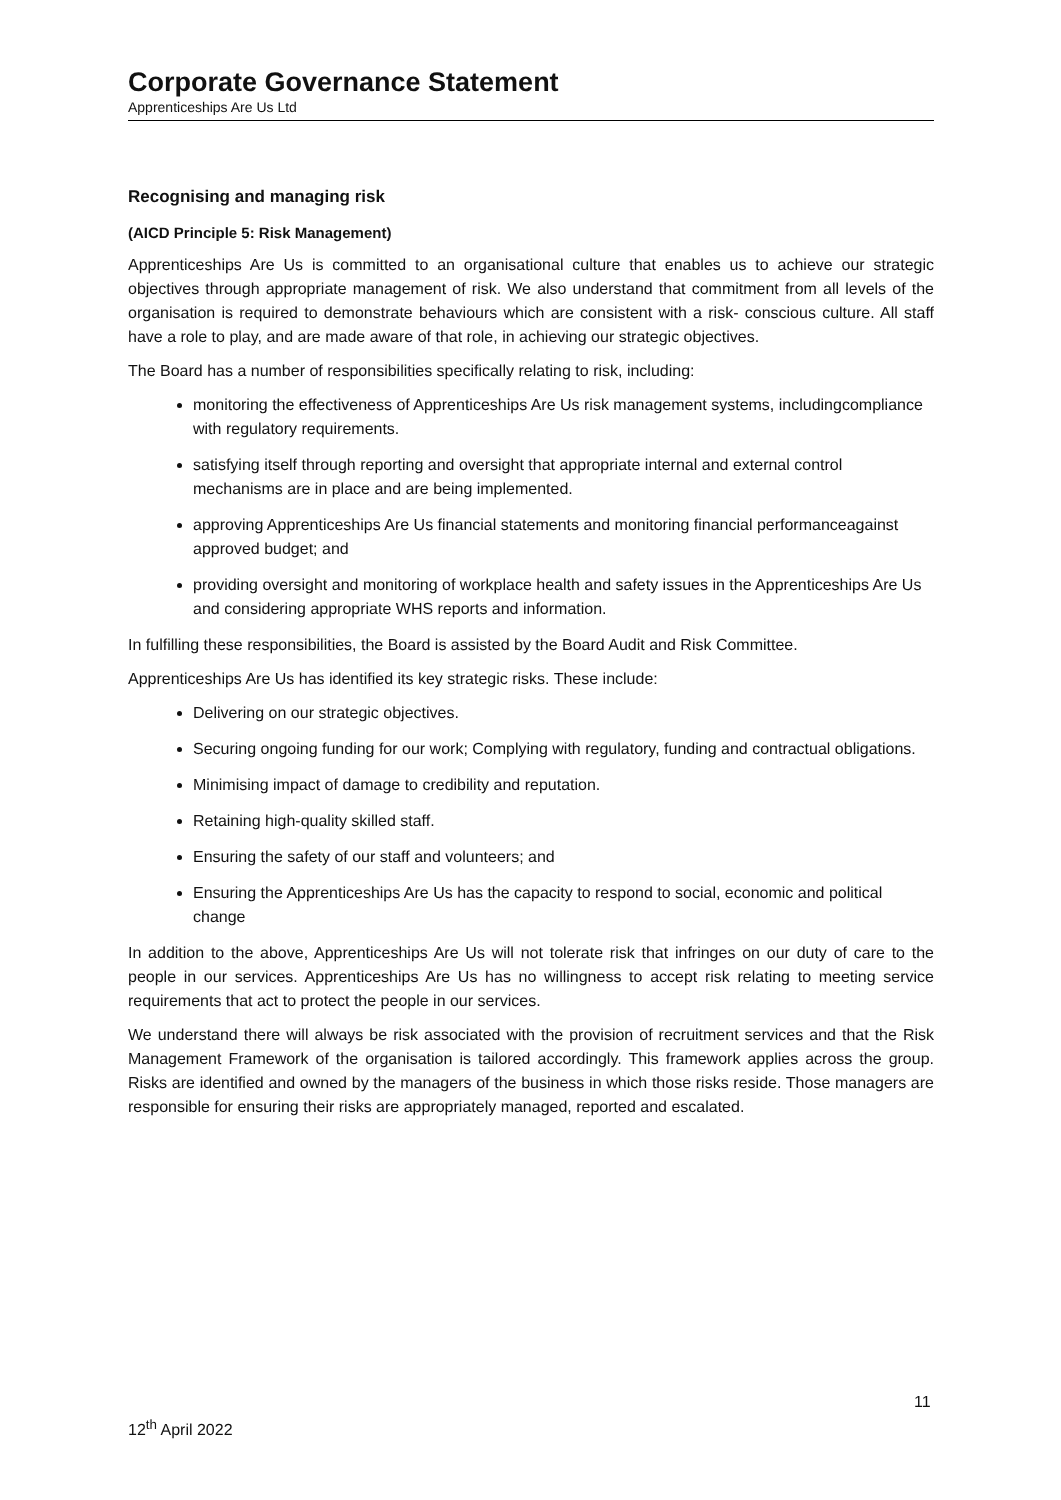Corporate Governance Statement
Apprenticeships Are Us Ltd
Recognising and managing risk
(AICD Principle 5: Risk Management)
Apprenticeships Are Us is committed to an organisational culture that enables us to achieve our strategic objectives through appropriate management of risk. We also understand that commitment from all levels of the organisation is required to demonstrate behaviours which are consistent with a risk- conscious culture. All staff have a role to play, and are made aware of that role, in achieving our strategic objectives.
The Board has a number of responsibilities specifically relating to risk, including:
monitoring the effectiveness of Apprenticeships Are Us risk management systems, includingcompliance with regulatory requirements.
satisfying itself through reporting and oversight that appropriate internal and external control mechanisms are in place and are being implemented.
approving Apprenticeships Are Us financial statements and monitoring financial performanceagainst approved budget; and
providing oversight and monitoring of workplace health and safety issues in the Apprenticeships Are Us and considering appropriate WHS reports and information.
In fulfilling these responsibilities, the Board is assisted by the Board Audit and Risk Committee.
Apprenticeships Are Us has identified its key strategic risks. These include:
Delivering on our strategic objectives.
Securing ongoing funding for our work; Complying with regulatory, funding and contractual obligations.
Minimising impact of damage to credibility and reputation.
Retaining high-quality skilled staff.
Ensuring the safety of our staff and volunteers; and
Ensuring the Apprenticeships Are Us has the capacity to respond to social, economic and political change
In addition to the above, Apprenticeships Are Us will not tolerate risk that infringes on our duty of care to the people in our services. Apprenticeships Are Us has no willingness to accept risk relating to meeting service requirements that act to protect the people in our services.
We understand there will always be risk associated with the provision of recruitment services and that the Risk Management Framework of the organisation is tailored accordingly. This framework applies across the group. Risks are identified and owned by the managers of the business in which those risks reside. Those managers are responsible for ensuring their risks are appropriately managed, reported and escalated.
11
12<sup>th</sup> April 2022